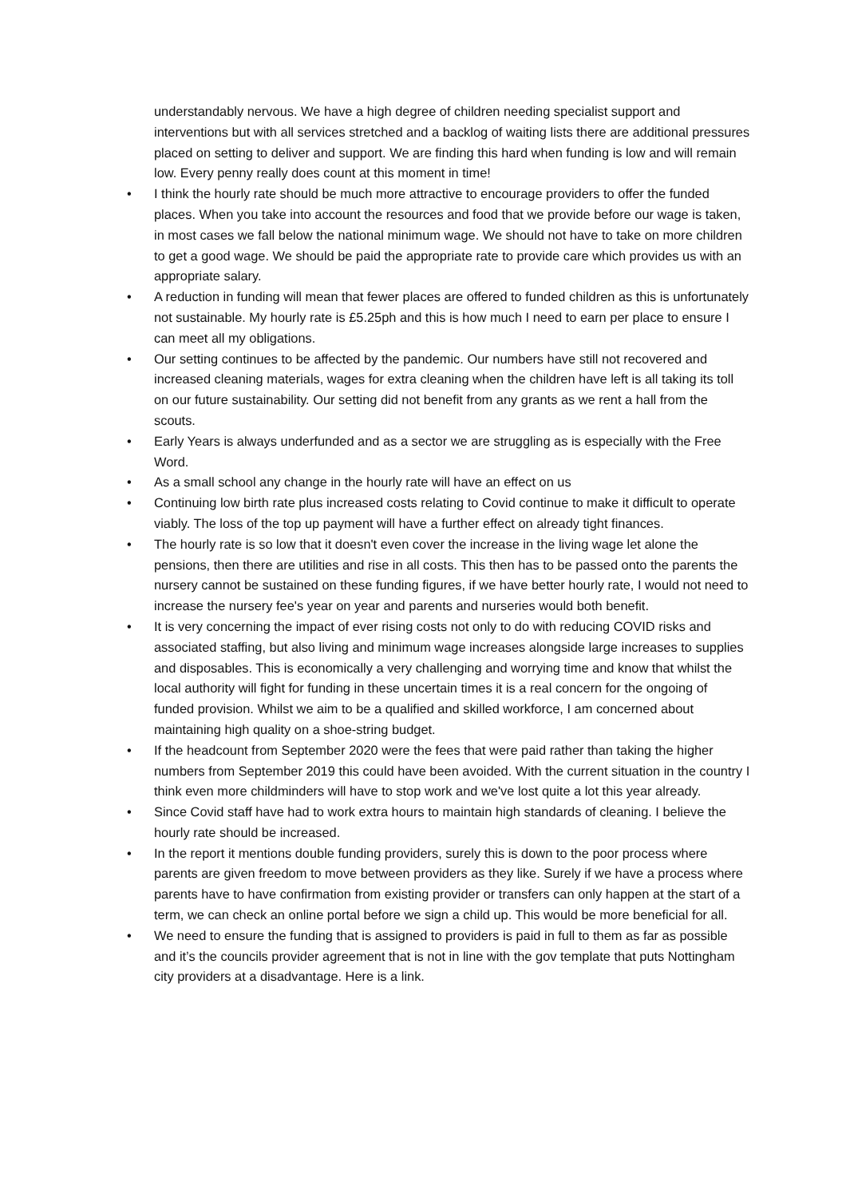understandably nervous. We have a high degree of children needing specialist support and interventions but with all services stretched and a backlog of waiting lists there are additional pressures placed on setting to deliver and support. We are finding this hard when funding is low and will remain low. Every penny really does count at this moment in time!
• I think the hourly rate should be much more attractive to encourage providers to offer the funded places. When you take into account the resources and food that we provide before our wage is taken, in most cases we fall below the national minimum wage. We should not have to take on more children to get a good wage. We should be paid the appropriate rate to provide care which provides us with an appropriate salary.
• A reduction in funding will mean that fewer places are offered to funded children as this is unfortunately not sustainable. My hourly rate is £5.25ph and this is how much I need to earn per place to ensure I can meet all my obligations.
• Our setting continues to be affected by the pandemic. Our numbers have still not recovered and increased cleaning materials, wages for extra cleaning when the children have left is all taking its toll on our future sustainability. Our setting did not benefit from any grants as we rent a hall from the scouts.
• Early Years is always underfunded and as a sector we are struggling as is especially with the Free Word.
• As a small school any change in the hourly rate will have an effect on us
• Continuing low birth rate plus increased costs relating to Covid continue to make it difficult to operate viably. The loss of the top up payment will have a further effect on already tight finances.
• The hourly rate is so low that it doesn't even cover the increase in the living wage let alone the pensions, then there are utilities and rise in all costs. This then has to be passed onto the parents the nursery cannot be sustained on these funding figures, if we have better hourly rate, I would not need to increase the nursery fee's year on year and parents and nurseries would both benefit.
• It is very concerning the impact of ever rising costs not only to do with reducing COVID risks and associated staffing, but also living and minimum wage increases alongside large increases to supplies and disposables. This is economically a very challenging and worrying time and know that whilst the local authority will fight for funding in these uncertain times it is a real concern for the ongoing of funded provision. Whilst we aim to be a qualified and skilled workforce, I am concerned about maintaining high quality on a shoe-string budget.
• If the headcount from September 2020 were the fees that were paid rather than taking the higher numbers from September 2019 this could have been avoided. With the current situation in the country I think even more childminders will have to stop work and we've lost quite a lot this year already.
• Since Covid staff have had to work extra hours to maintain high standards of cleaning. I believe the hourly rate should be increased.
• In the report it mentions double funding providers, surely this is down to the poor process where parents are given freedom to move between providers as they like. Surely if we have a process where parents have to have confirmation from existing provider or transfers can only happen at the start of a term, we can check an online portal before we sign a child up. This would be more beneficial for all.
• We need to ensure the funding that is assigned to providers is paid in full to them as far as possible and it’s the councils provider agreement that is not in line with the gov template that puts Nottingham city providers at a disadvantage. Here is a link.